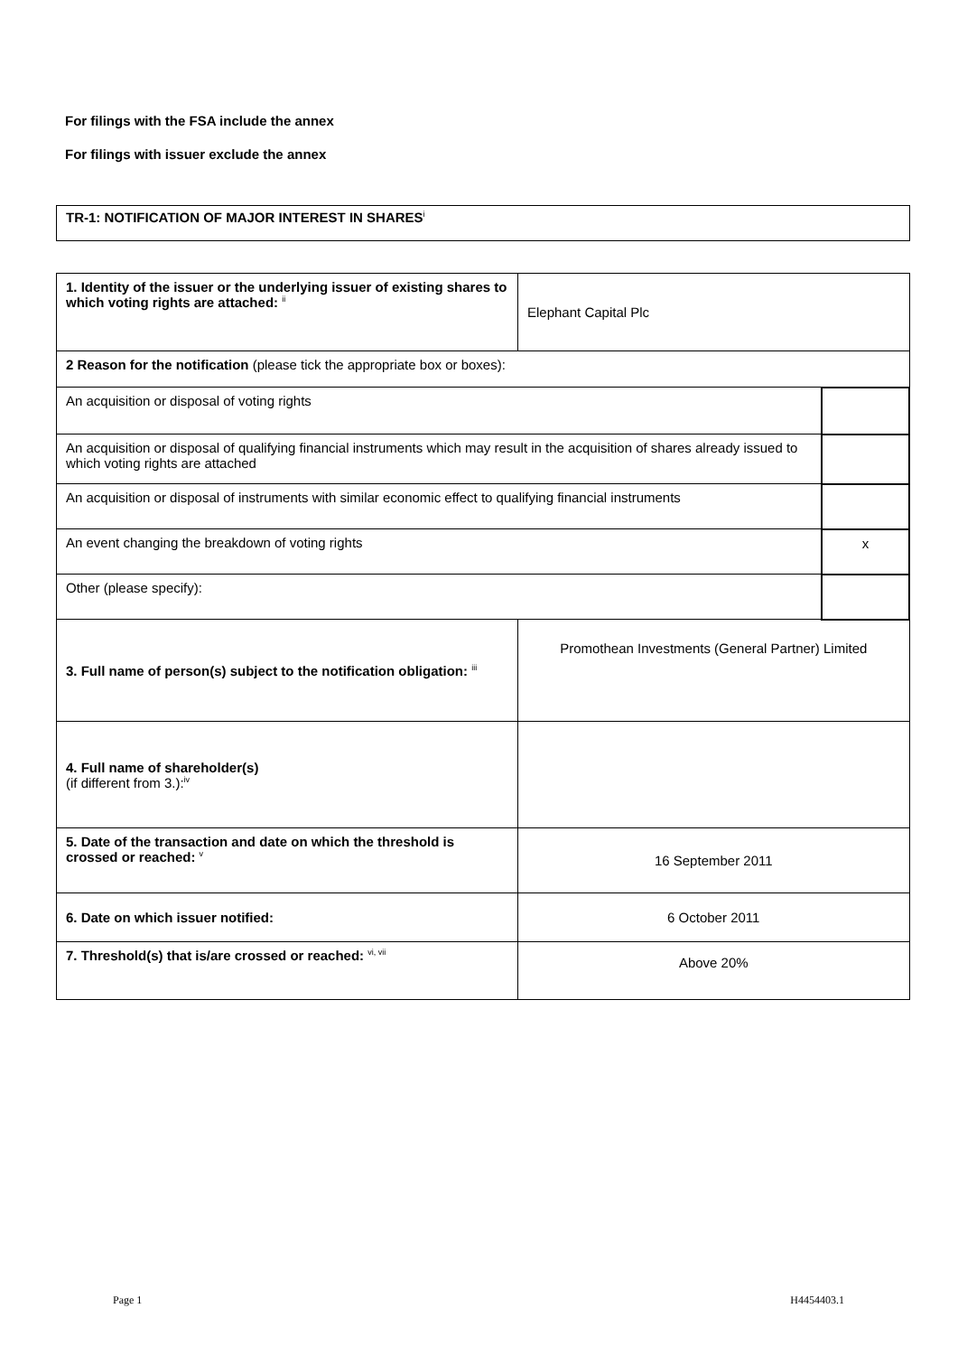For filings with the FSA include the annex
For filings with issuer exclude the annex
TR-1: NOTIFICATION OF MAJOR INTEREST IN SHARES<sup>i</sup>
| 1. Identity of the issuer or the underlying issuer of existing shares to which voting rights are attached: <sup>ii</sup> | Elephant Capital Plc | |
| 2 Reason for the notification (please tick the appropriate box or boxes): | | |
| An acquisition or disposal of voting rights | | |
| An acquisition or disposal of qualifying financial instruments which may result in the acquisition of shares already issued to which voting rights are attached | | |
| An acquisition or disposal of instruments with similar economic effect to qualifying financial instruments | | |
| An event changing the breakdown of voting rights | | x |
| Other (please specify): | | |
| 3. Full name of person(s) subject to the notification obligation: <sup>iii</sup> | Promothean Investments (General Partner) Limited | |
| 4. Full name of shareholder(s) (if different from 3.):<sup>iv</sup> | | |
| 5. Date of the transaction and date on which the threshold is crossed or reached: <sup>v</sup> | 16 September 2011 | |
| 6. Date on which issuer notified: | 6 October 2011 | |
| 7. Threshold(s) that is/are crossed or reached: <sup>vi, vii</sup> | Above 20% | |
Page 1 H4454403.1